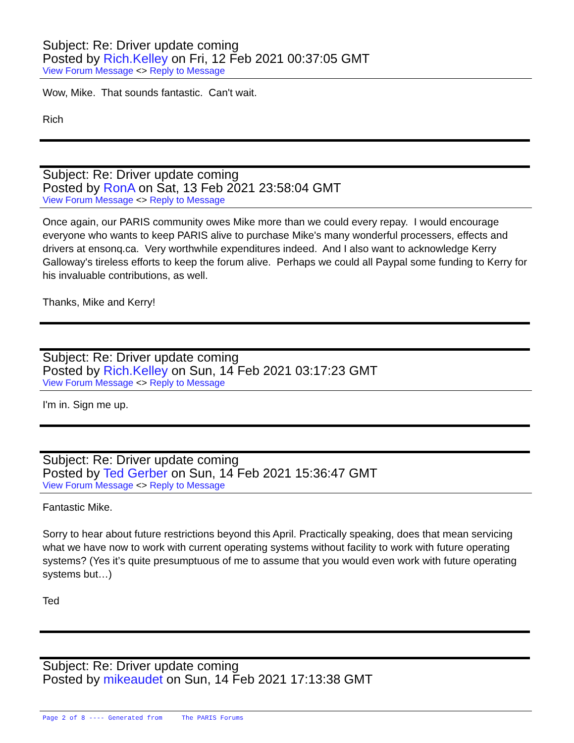Subject: Re: Driver update coming
Posted by Rich.Kelley on Fri, 12 Feb 2021 00:37:05 GMT
View Forum Message <> Reply to Message
Wow, Mike. That sounds fantastic. Can't wait.
Rich
Subject: Re: Driver update coming
Posted by RonA on Sat, 13 Feb 2021 23:58:04 GMT
View Forum Message <> Reply to Message
Once again, our PARIS community owes Mike more than we could every repay. I would encourage everyone who wants to keep PARIS alive to purchase Mike's many wonderful processers, effects and drivers at ensonq.ca. Very worthwhile expenditures indeed. And I also want to acknowledge Kerry Galloway's tireless efforts to keep the forum alive. Perhaps we could all Paypal some funding to Kerry for his invaluable contributions, as well.
Thanks, Mike and Kerry!
Subject: Re: Driver update coming
Posted by Rich.Kelley on Sun, 14 Feb 2021 03:17:23 GMT
View Forum Message <> Reply to Message
I'm in. Sign me up.
Subject: Re: Driver update coming
Posted by Ted Gerber on Sun, 14 Feb 2021 15:36:47 GMT
View Forum Message <> Reply to Message
Fantastic Mike.
Sorry to hear about future restrictions beyond this April. Practically speaking, does that mean servicing what we have now to work with current operating systems without facility to work with future operating systems? (Yes it’s quite presumptuous of me to assume that you would even work with future operating systems but…)
Ted
Subject: Re: Driver update coming
Posted by mikeaudet on Sun, 14 Feb 2021 17:13:38 GMT
Page 2 of 8 ---- Generated from The PARIS Forums